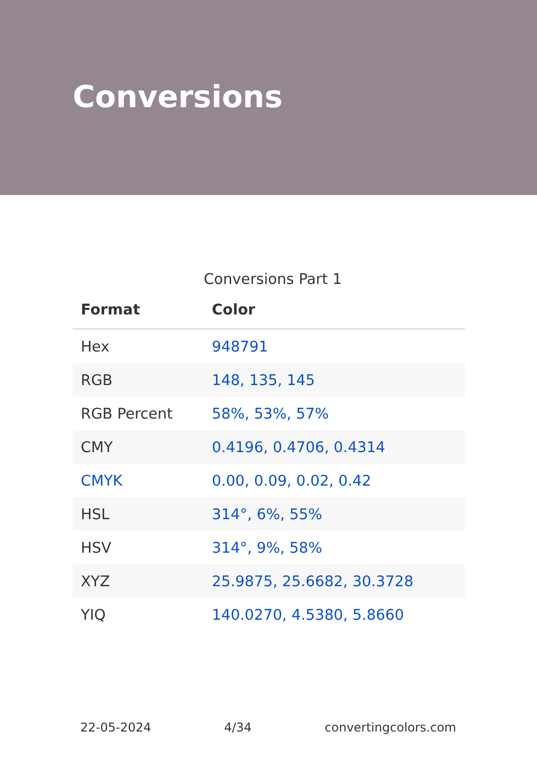Conversions
Conversions Part 1
| Format | Color |
| --- | --- |
| Hex | 948791 |
| RGB | 148, 135, 145 |
| RGB Percent | 58%, 53%, 57% |
| CMY | 0.4196, 0.4706, 0.4314 |
| CMYK | 0.00, 0.09, 0.02, 0.42 |
| HSL | 314°, 6%, 55% |
| HSV | 314°, 9%, 58% |
| XYZ | 25.9875, 25.6682, 30.3728 |
| YIQ | 140.0270, 4.5380, 5.8660 |
22-05-2024 4/34 convertingcolors.com